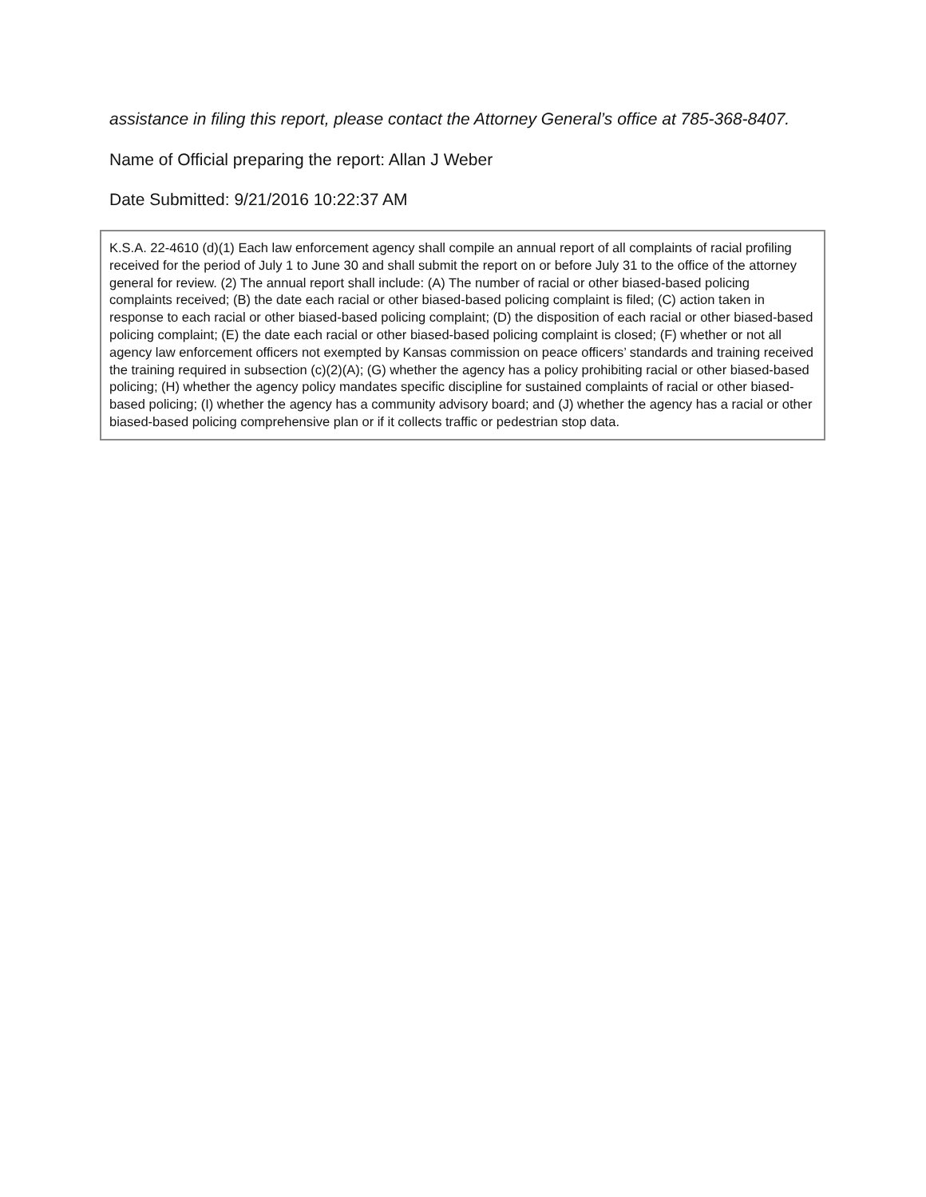assistance in filing this report, please contact the Attorney General’s office at 785-368-8407.
Name of Official preparing the report: Allan J Weber
Date Submitted: 9/21/2016 10:22:37 AM
K.S.A. 22-4610 (d)(1) Each law enforcement agency shall compile an annual report of all complaints of racial profiling received for the period of July 1 to June 30 and shall submit the report on or before July 31 to the office of the attorney general for review. (2) The annual report shall include: (A) The number of racial or other biased-based policing complaints received; (B) the date each racial or other biased-based policing complaint is filed; (C) action taken in response to each racial or other biased-based policing complaint; (D) the disposition of each racial or other biased-based policing complaint; (E) the date each racial or other biased-based policing complaint is closed; (F) whether or not all agency law enforcement officers not exempted by Kansas commission on peace officers’ standards and training received the training required in subsection (c)(2)(A); (G) whether the agency has a policy prohibiting racial or other biased-based policing; (H) whether the agency policy mandates specific discipline for sustained complaints of racial or other biased-based policing; (I) whether the agency has a community advisory board; and (J) whether the agency has a racial or other biased-based policing comprehensive plan or if it collects traffic or pedestrian stop data.